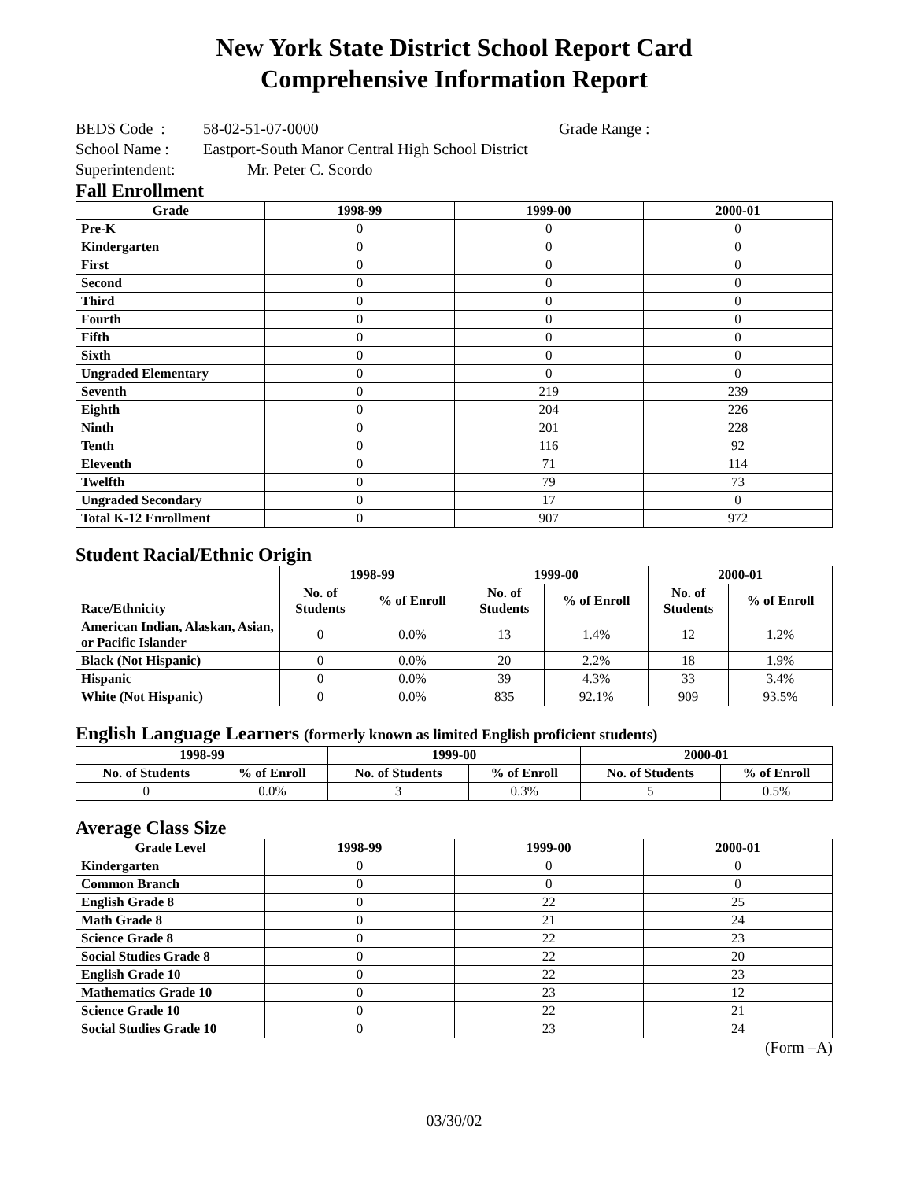New York State District School Report Card
Comprehensive Information Report
BEDS Code : 58-02-51-07-0000 Grade Range :
School Name : Eastport-South Manor Central High School District
Superintendent: Mr. Peter C. Scordo
Fall Enrollment
| Grade | 1998-99 | 1999-00 | 2000-01 |
| --- | --- | --- | --- |
| Pre-K | 0 | 0 | 0 |
| Kindergarten | 0 | 0 | 0 |
| First | 0 | 0 | 0 |
| Second | 0 | 0 | 0 |
| Third | 0 | 0 | 0 |
| Fourth | 0 | 0 | 0 |
| Fifth | 0 | 0 | 0 |
| Sixth | 0 | 0 | 0 |
| Ungraded Elementary | 0 | 0 | 0 |
| Seventh | 0 | 219 | 239 |
| Eighth | 0 | 204 | 226 |
| Ninth | 0 | 201 | 228 |
| Tenth | 0 | 116 | 92 |
| Eleventh | 0 | 71 | 114 |
| Twelfth | 0 | 79 | 73 |
| Ungraded Secondary | 0 | 17 | 0 |
| Total K-12 Enrollment | 0 | 907 | 972 |
Student Racial/Ethnic Origin
| Race/Ethnicity | 1998-99 | | 1999-00 | | 2000-01 | |
| --- | --- | --- | --- | --- | --- | --- |
| | No. of Students | % of Enroll | No. of Students | % of Enroll | No. of Students | % of Enroll |
| American Indian, Alaskan, Asian, or Pacific Islander | 0 | 0.0% | 13 | 1.4% | 12 | 1.2% |
| Black (Not Hispanic) | 0 | 0.0% | 20 | 2.2% | 18 | 1.9% |
| Hispanic | 0 | 0.0% | 39 | 4.3% | 33 | 3.4% |
| White (Not Hispanic) | 0 | 0.0% | 835 | 92.1% | 909 | 93.5% |
English Language Learners (formerly known as limited English proficient students)
| 1998-99 | | 1999-00 | | 2000-01 | |
| --- | --- | --- | --- | --- | --- |
| No. of Students | % of Enroll | No. of Students | % of Enroll | No. of Students | % of Enroll |
| 0 | 0.0% | 3 | 0.3% | 5 | 0.5% |
Average Class Size
| Grade Level | 1998-99 | 1999-00 | 2000-01 |
| --- | --- | --- | --- |
| Kindergarten | 0 | 0 | 0 |
| Common Branch | 0 | 0 | 0 |
| English Grade 8 | 0 | 22 | 25 |
| Math Grade 8 | 0 | 21 | 24 |
| Science Grade 8 | 0 | 22 | 23 |
| Social Studies Grade 8 | 0 | 22 | 20 |
| English Grade 10 | 0 | 22 | 23 |
| Mathematics Grade 10 | 0 | 23 | 12 |
| Science Grade 10 | 0 | 22 | 21 |
| Social Studies Grade 10 | 0 | 23 | 24 |
(Form –A)
03/30/02